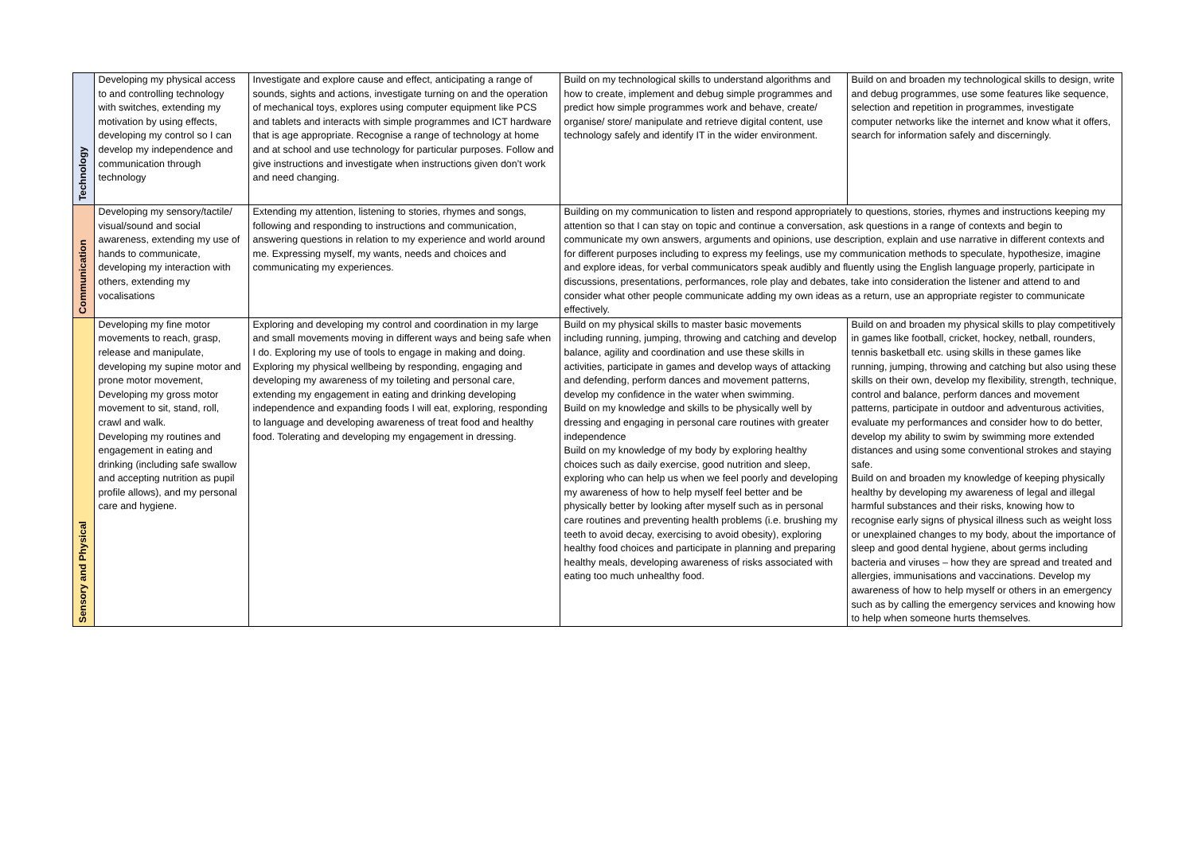| Technology | Developing my physical access to and controlling technology with switches, extending my motivation by using effects, developing my control so I can develop my independence and communication through technology | Investigate and explore cause and effect, anticipating a range of sounds, sights and actions, investigate turning on and the operation of mechanical toys, explores using computer equipment like PCS and tablets and interacts with simple programmes and ICT hardware that is age appropriate. Recognise a range of technology at home and at school and use technology for particular purposes. Follow and give instructions and investigate when instructions given don’t work and need changing. | Build on my technological skills to understand algorithms and how to create, implement and debug simple programmes and predict how simple programmes work and behave, create/ organise/ store/ manipulate and retrieve digital content, use technology safely and identify IT in the wider environment. | Build on and broaden my technological skills to design, write and debug programmes, use some features like sequence, selection and repetition in programmes, investigate computer networks like the internet and know what it offers, search for information safely and discerningly. |
| Communication | Developing my sensory/tactile/ visual/sound and social awareness, extending my use of hands to communicate, developing my interaction with others, extending my vocalisations | Extending my attention, listening to stories, rhymes and songs, following and responding to instructions and communication, answering questions in relation to my experience and world around me. Expressing myself, my wants, needs and choices and communicating my experiences. | Building on my communication to listen and respond appropriately to questions, stories, rhymes and instructions keeping my attention so that I can stay on topic and continue a conversation, ask questions in a range of contexts and begin to communicate my own answers, arguments and opinions, use description, explain and use narrative in different contexts and for different purposes including to express my feelings, use my communication methods to speculate, hypothesize, imagine and explore ideas, for verbal communicators speak audibly and fluently using the English language properly, participate in discussions, presentations, performances, role play and debates, take into consideration the listener and attend to and consider what other people communicate adding my own ideas as a return, use an appropriate register to communicate effectively. | |
| Sensory and Physical | Developing my fine motor movements to reach, grasp, release and manipulate, developing my supine motor and prone motor movement, Developing my gross motor movement to sit, stand, roll, crawl and walk. Developing my routines and engagement in eating and drinking (including safe swallow and accepting nutrition as pupil profile allows), and my personal care and hygiene. | Exploring and developing my control and coordination in my large and small movements moving in different ways and being safe when I do. Exploring my use of tools to engage in making and doing. Exploring my physical wellbeing by responding, engaging and developing my awareness of my toileting and personal care, extending my engagement in eating and drinking developing independence and expanding foods I will eat, exploring, responding to language and developing awareness of treat food and healthy food. Tolerating and developing my engagement in dressing. | Build on my physical skills to master basic movements including running, jumping, throwing and catching and develop balance, agility and coordination and use these skills in activities, participate in games and develop ways of attacking and defending, perform dances and movement patterns, develop my confidence in the water when swimming. Build on my knowledge and skills to be physically well by dressing and engaging in personal care routines with greater independence Build on my knowledge of my body by exploring healthy choices such as daily exercise, good nutrition and sleep, exploring who can help us when we feel poorly and developing my awareness of how to help myself feel better and be physically better by looking after myself such as in personal care routines and preventing health problems (i.e. brushing my teeth to avoid decay, exercising to avoid obesity), exploring healthy food choices and participate in planning and preparing healthy meals, developing awareness of risks associated with eating too much unhealthy food. | Build on and broaden my physical skills to play competitively in games like football, cricket, hockey, netball, rounders, tennis basketball etc. using skills in these games like running, jumping, throwing and catching but also using these skills on their own, develop my flexibility, strength, technique, control and balance, perform dances and movement patterns, participate in outdoor and adventurous activities, evaluate my performances and consider how to do better, develop my ability to swim by swimming more extended distances and using some conventional strokes and staying safe. Build on and broaden my knowledge of keeping physically healthy by developing my awareness of legal and illegal harmful substances and their risks, knowing how to recognise early signs of physical illness such as weight loss or unexplained changes to my body, about the importance of sleep and good dental hygiene, about germs including bacteria and viruses – how they are spread and treated and allergies, immunisations and vaccinations. Develop my awareness of how to help myself or others in an emergency such as by calling the emergency services and knowing how to help when someone hurts themselves. |